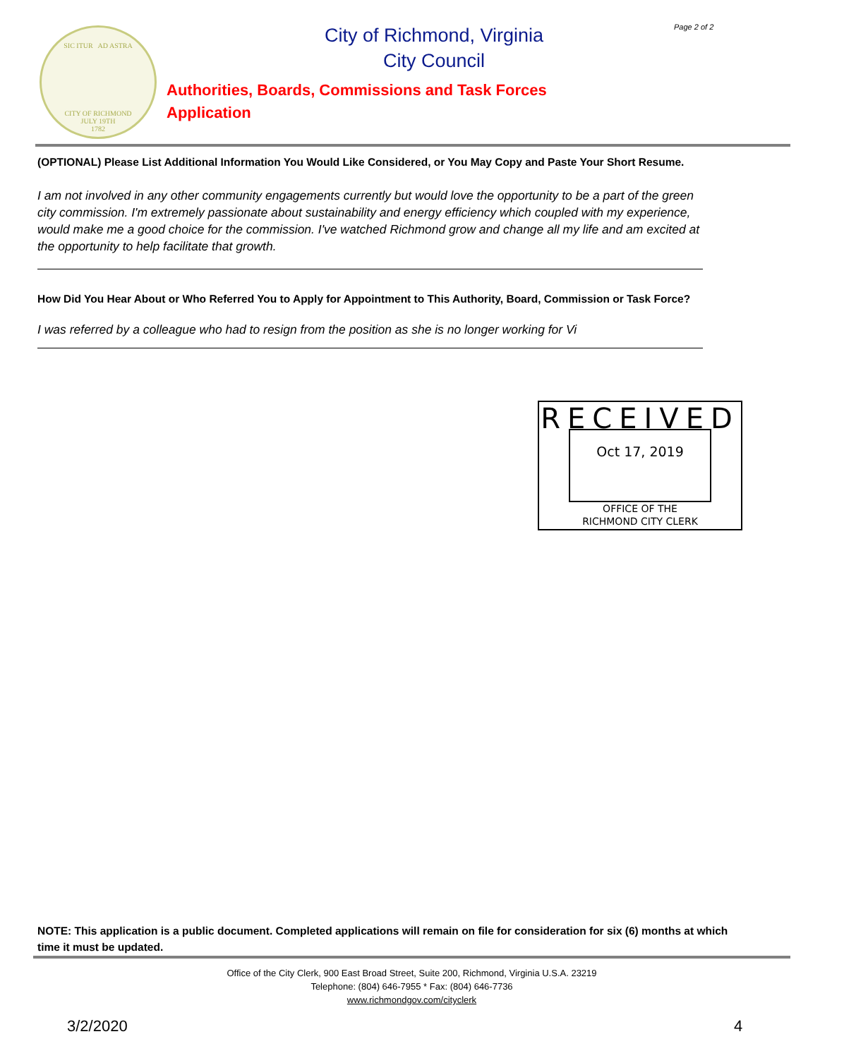SIC ITUR AD ASTRA
CITY OF RICHMOND
JULY 19TH
1782
City of Richmond, Virginia
City Council
Page 2 of 2
Authorities, Boards, Commissions and Task Forces
Application
(OPTIONAL) Please List Additional Information You Would Like Considered, or You May Copy and Paste Your Short Resume.
I am not involved in any other community engagements currently but would love the opportunity to be a part of the green city commission. I'm extremely passionate about sustainability and energy efficiency which coupled with my experience, would make me a good choice for the commission. I've watched Richmond grow and change all my life and am excited at the opportunity to help facilitate that growth.
How Did You Hear About or Who Referred You to Apply for Appointment to This Authority, Board, Commission or Task Force?
I was referred by a colleague who had to resign from the position as she is no longer working for Vi
RECEIVED
Oct 17, 2019
OFFICE OF THE
RICHMOND CITY CLERK
NOTE: This application is a public document. Completed applications will remain on file for consideration for six (6) months at which time it must be updated.
Office of the City Clerk, 900 East Broad Street, Suite 200, Richmond, Virginia U.S.A. 23219
Telephone: (804) 646-7955 * Fax: (804) 646-7736
www.richmondgov.com/cityclerk
3/2/2020 4